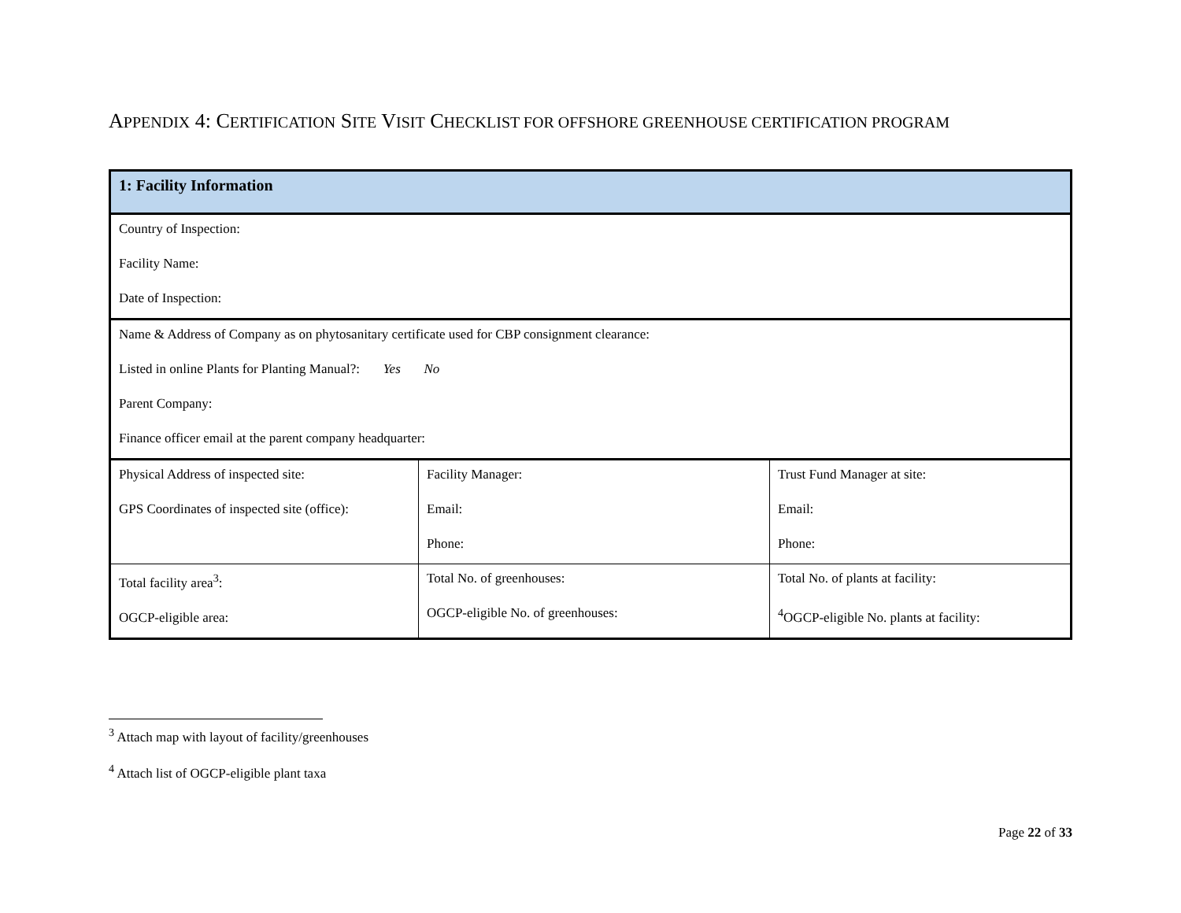APPENDIX 4: CERTIFICATION SITE VISIT CHECKLIST FOR OFFSHORE GREENHOUSE CERTIFICATION PROGRAM
| 1: Facility Information | | |
| Country of Inspection: Facility Name: Date of Inspection: | | |
| Name & Address of Company as on phytosanitary certificate used for CBP consignment clearance: Listed in online Plants for Planting Manual?: Yes No Parent Company: Finance officer email at the parent company headquarter: | | |
| Physical Address of inspected site: GPS Coordinates of inspected site (office): | Facility Manager: Email: Phone: | Trust Fund Manager at site: Email: Phone: |
| Total facility area<sup>3</sup>: OGCP-eligible area: | Total No. of greenhouses: OGCP-eligible No. of greenhouses: | Total No. of plants at facility: <sup>4</sup> OGCP-eligible No. plants at facility: |
<sup>3</sup> Attach map with layout of facility/greenhouses
<sup>4</sup> Attach list of OGCP-eligible plant taxa
Page 22 of 33